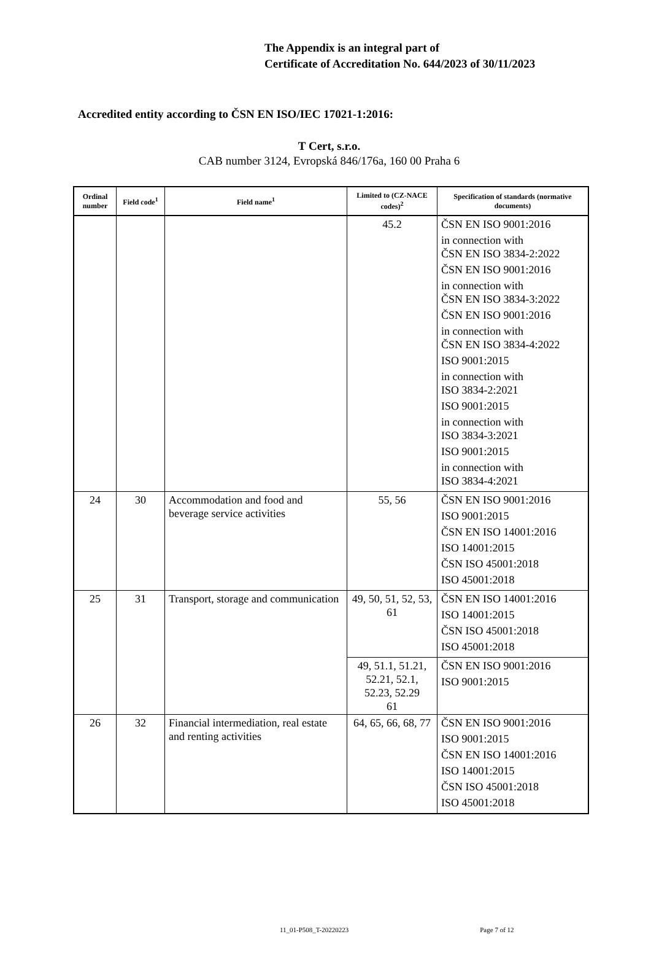The Appendix is an integral part of
Certificate of Accreditation No. 644/2023 of 30/11/2023
Accredited entity according to ČSN EN ISO/IEC 17021-1:2016:
T Cert, s.r.o.
CAB number 3124, Evropská 846/176a, 160 00 Praha 6
| Ordinal number | Field code<sup>1</sup> | Field name<sup>1</sup> | Limited to (CZ-NACE codes)<sup>2</sup> | Specification of standards (normative documents) |
| --- | --- | --- | --- | --- |
| | | | 45.2 | ČSN EN ISO 9001:2016 in connection with ČSN EN ISO 3834-2:2022 ČSN EN ISO 9001:2016 in connection with ČSN EN ISO 3834-3:2022 ČSN EN ISO 9001:2016 in connection with ČSN EN ISO 3834-4:2022 ISO 9001:2015 in connection with ISO 3834-2:2021 ISO 9001:2015 in connection with ISO 3834-3:2021 ISO 9001:2015 in connection with ISO 3834-4:2021 |
| 24 | 30 | Accommodation and food and beverage service activities | 55, 56 | ČSN EN ISO 9001:2016 ISO 9001:2015 ČSN EN ISO 14001:2016 ISO 14001:2015 ČSN ISO 45001:2018 ISO 45001:2018 |
| 25 | 31 | Transport, storage and communication | 49, 50, 51, 52, 53, 61 | ČSN EN ISO 14001:2016 ISO 14001:2015 ČSN ISO 45001:2018 ISO 45001:2018 |
| | | | 49, 51.1, 51.21, 52.21, 52.1, 52.23, 52.29 61 | ČSN EN ISO 9001:2016 ISO 9001:2015 |
| 26 | 32 | Financial intermediation, real estate and renting activities | 64, 65, 66, 68, 77 | ČSN EN ISO 9001:2016 ISO 9001:2015 ČSN EN ISO 14001:2016 ISO 14001:2015 ČSN ISO 45001:2018 ISO 45001:2018 |
11_01-P508_T-20220223 Page 7 of 12